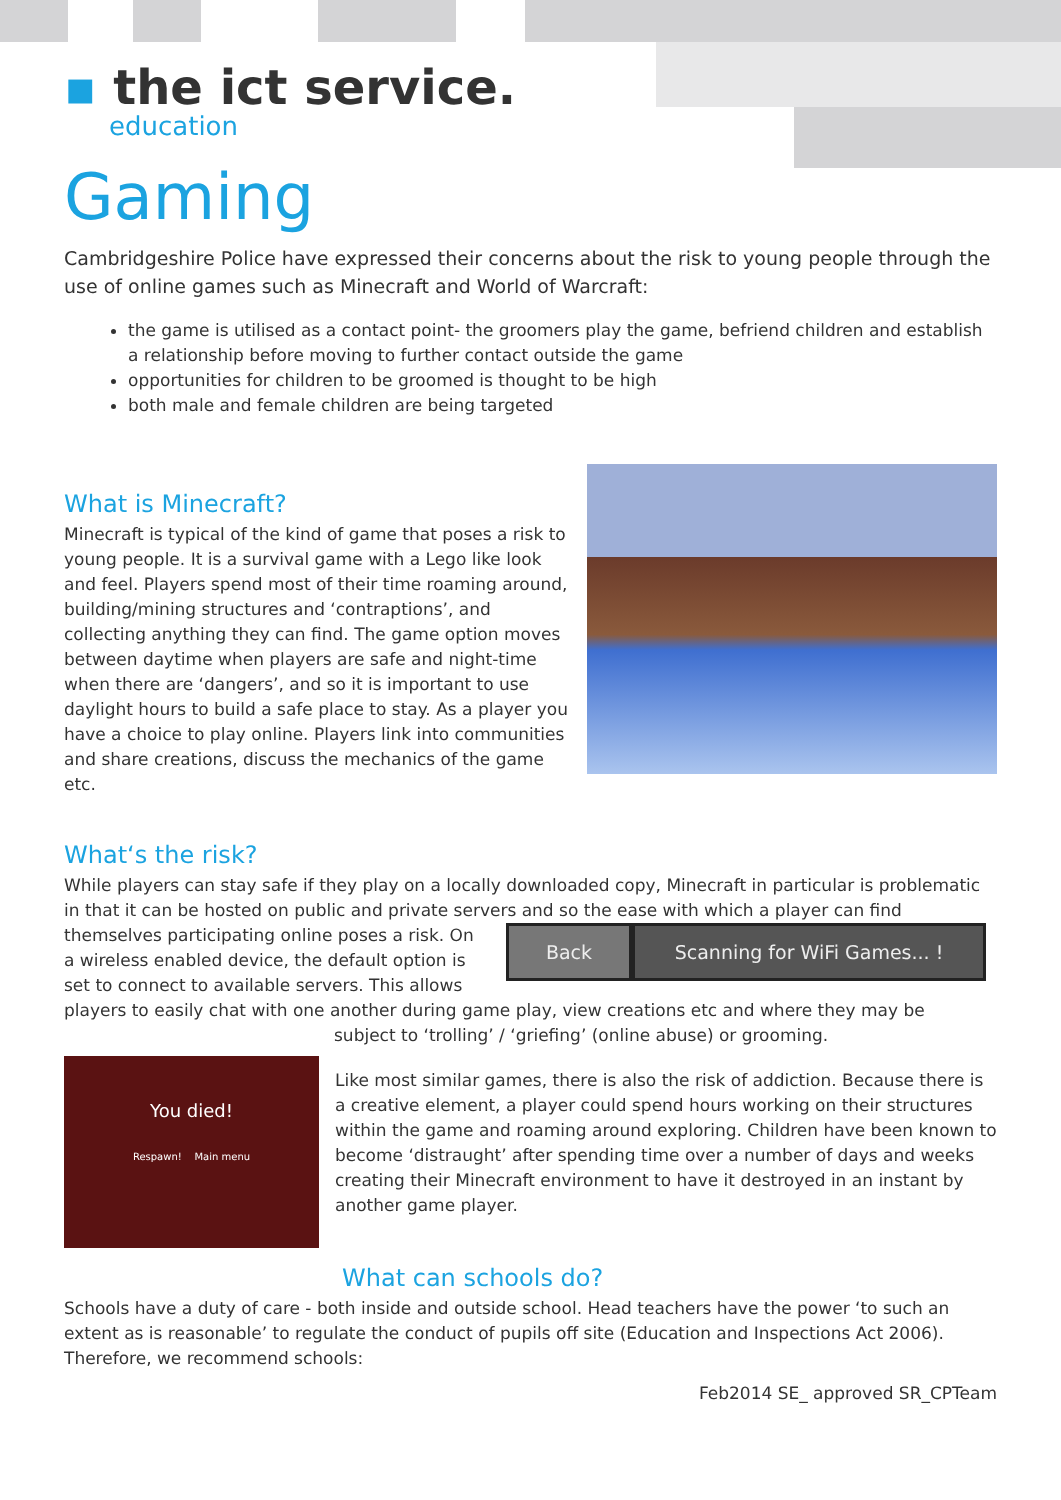▪ the ict service.
education
Gaming
Cambridgeshire Police have expressed their concerns about the risk to young people through the use of online games such as Minecraft and World of Warcraft:
the game is utilised as a contact point- the groomers play the game, befriend children and establish a relationship before moving to further contact outside the game
opportunities for children to be groomed is thought to be high
both male and female children are being targeted
What is Minecraft?
Minecraft is typical of the kind of game that poses a risk to young people. It is a survival game with a Lego like look and feel. Players spend most of their time roaming around, building/mining structures and ‘contraptions’, and collecting anything they can find. The game option moves between daytime when players are safe and night-time when there are ‘dangers’, and so it is important to use daylight hours to build a safe place to stay. As a player you have a choice to play online. Players link into communities and share creations, discuss the mechanics of the game etc.
What‘s the risk?
While players can stay safe if they play on a locally downloaded copy, Minecraft in particular is problematic in that it can be hosted on public and private servers and so the ease with which a player can find
themselves participating online poses a risk. On a wireless enabled device, the default option is set to connect to available servers. This allows
Back Scanning for WiFi Games... !
players to easily chat with one another during game play, view creations etc and where they may be
subject to ‘trolling’ / ‘griefing’ (online abuse) or grooming.
You died!
Respawn! Main menu
Like most similar games, there is also the risk of addiction. Because there is a creative element, a player could spend hours working on their structures within the game and roaming around exploring. Children have been known to become ‘distraught’ after spending time over a number of days and weeks creating their Minecraft environment to have it destroyed in an instant by another game player.
What can schools do?
Schools have a duty of care - both inside and outside school. Head teachers have the power ‘to such an extent as is reasonable’ to regulate the conduct of pupils off site (Education and Inspections Act 2006). Therefore, we recommend schools:
Feb2014 SE_ approved SR_CPTeam